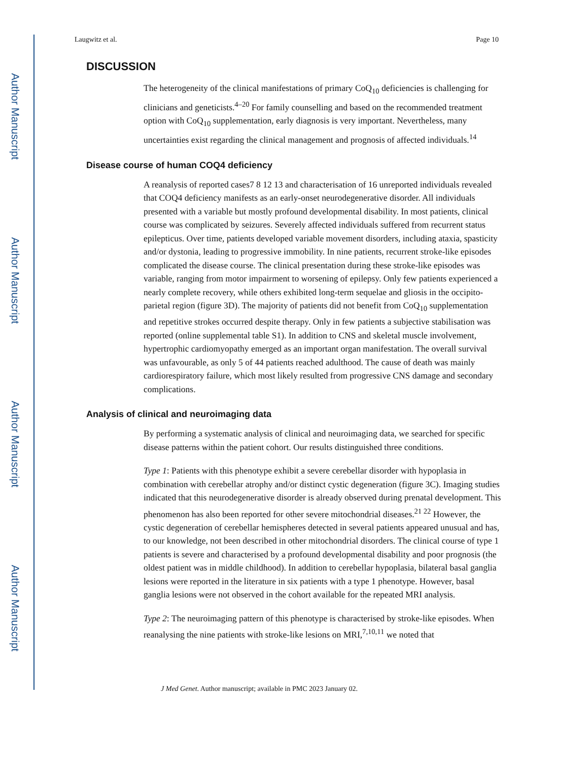Author Manuscript
Author Manuscript
Author Manuscript
Author Manuscript
Laugwitz et al. Page 10
DISCUSSION
The heterogeneity of the clinical manifestations of primary CoQ<sub>10</sub> deficiencies is challenging for clinicians and geneticists.<sup>4–20</sup> For family counselling and based on the recommended treatment option with CoQ<sub>10</sub> supplementation, early diagnosis is very important. Nevertheless, many uncertainties exist regarding the clinical management and prognosis of affected individuals.<sup>14</sup>
Disease course of human COQ4 deficiency
A reanalysis of reported cases7 8 12 13 and characterisation of 16 unreported individuals revealed that COQ4 deficiency manifests as an early-onset neurodegenerative disorder. All individuals presented with a variable but mostly profound developmental disability. In most patients, clinical course was complicated by seizures. Severely affected individuals suffered from recurrent status epilepticus. Over time, patients developed variable movement disorders, including ataxia, spasticity and/or dystonia, leading to progressive immobility. In nine patients, recurrent stroke-like episodes complicated the disease course. The clinical presentation during these stroke-like episodes was variable, ranging from motor impairment to worsening of epilepsy. Only few patients experienced a nearly complete recovery, while others exhibited long-term sequelae and gliosis in the occipito-parietal region (figure 3D). The majority of patients did not benefit from CoQ<sub>10</sub> supplementation and repetitive strokes occurred despite therapy. Only in few patients a subjective stabilisation was reported (online supplemental table S1). In addition to CNS and skeletal muscle involvement, hypertrophic cardiomyopathy emerged as an important organ manifestation. The overall survival was unfavourable, as only 5 of 44 patients reached adulthood. The cause of death was mainly cardiorespiratory failure, which most likely resulted from progressive CNS damage and secondary complications.
Analysis of clinical and neuroimaging data
By performing a systematic analysis of clinical and neuroimaging data, we searched for specific disease patterns within the patient cohort. Our results distinguished three conditions.
Type 1: Patients with this phenotype exhibit a severe cerebellar disorder with hypoplasia in combination with cerebellar atrophy and/or distinct cystic degeneration (figure 3C). Imaging studies indicated that this neurodegenerative disorder is already observed during prenatal development. This phenomenon has also been reported for other severe mitochondrial diseases.<sup>21 22</sup> However, the cystic degeneration of cerebellar hemispheres detected in several patients appeared unusual and has, to our knowledge, not been described in other mitochondrial disorders. The clinical course of type 1 patients is severe and characterised by a profound developmental disability and poor prognosis (the oldest patient was in middle childhood). In addition to cerebellar hypoplasia, bilateral basal ganglia lesions were reported in the literature in six patients with a type 1 phenotype. However, basal ganglia lesions were not observed in the cohort available for the repeated MRI analysis.
Type 2: The neuroimaging pattern of this phenotype is characterised by stroke-like episodes. When reanalysing the nine patients with stroke-like lesions on MRI,<sup>7,10,11</sup> we noted that
J Med Genet. Author manuscript; available in PMC 2023 January 02.